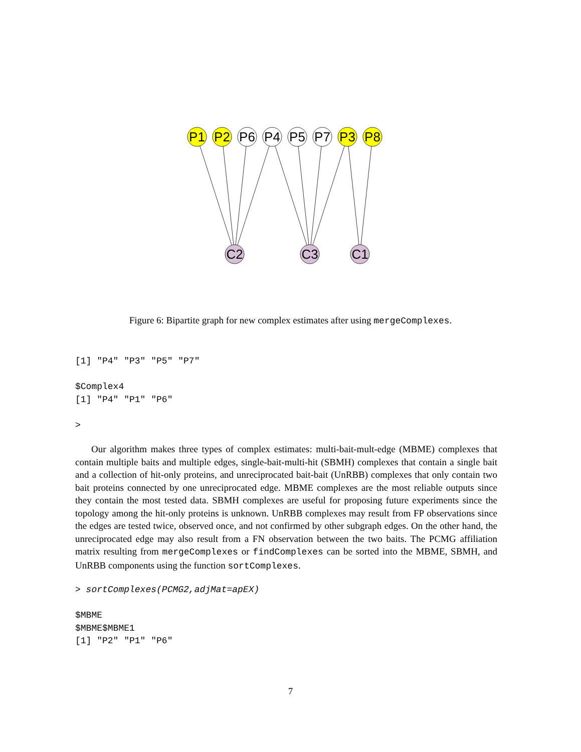P1
P2
P6
P4
P5
P7
P3
P8
C2
C3
C1
Figure 6: Bipartite graph for new complex estimates after using mergeComplexes.
[1] "P4" "P3" "P5" "P7"

$Complex4
[1] "P4" "P1" "P6"

>
Our algorithm makes three types of complex estimates: multi-bait-mult-edge (MBME) complexes that contain multiple baits and multiple edges, single-bait-multi-hit (SBMH) complexes that contain a single bait and a collection of hit-only proteins, and unreciprocated bait-bait (UnRBB) complexes that only contain two bait proteins connected by one unreciprocated edge. MBME complexes are the most reliable outputs since they contain the most tested data. SBMH complexes are useful for proposing future experiments since the topology among the hit-only proteins is unknown. UnRBB complexes may result from FP observations since the edges are tested twice, observed once, and not confirmed by other subgraph edges. On the other hand, the unreciprocated edge may also result from a FN observation between the two baits. The PCMG affiliation matrix resulting from mergeComplexes or findComplexes can be sorted into the MBME, SBMH, and UnRBB components using the function sortComplexes.
> sortComplexes(PCMG2,adjMat=apEX)

$MBME
$MBME$MBME1
[1] "P2" "P1" "P6"
7